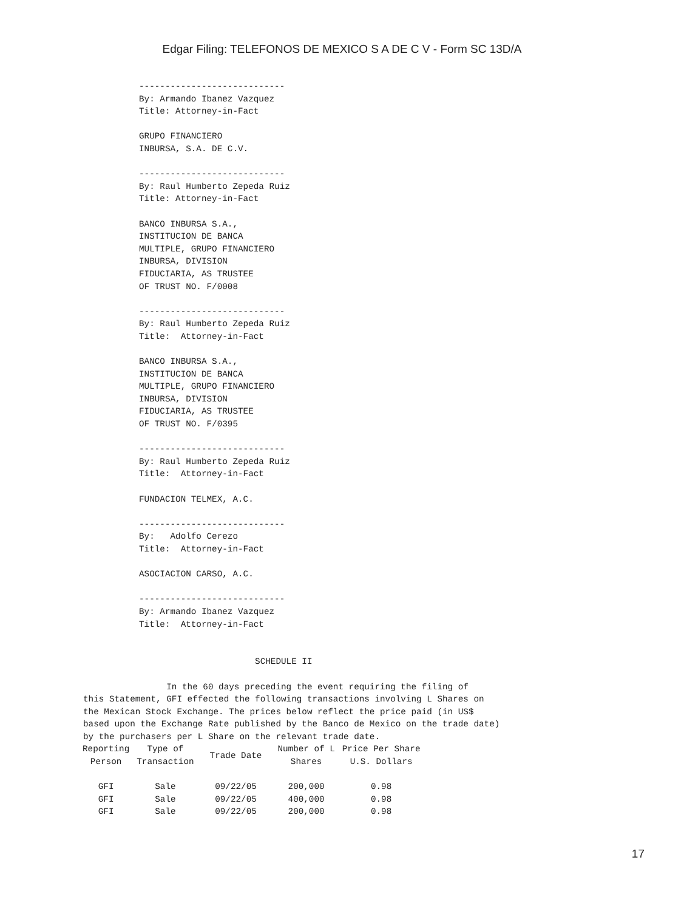Edgar Filing: TELEFONOS DE MEXICO S A DE C V - Form SC 13D/A
----------------------------
By: Armando Ibanez Vazquez
Title: Attorney-in-Fact

GRUPO FINANCIERO
INBURSA, S.A. DE C.V.

----------------------------
By: Raul Humberto Zepeda Ruiz
Title: Attorney-in-Fact

BANCO INBURSA S.A.,
INSTITUCION DE BANCA
MULTIPLE, GRUPO FINANCIERO
INBURSA, DIVISION
FIDUCIARIA, AS TRUSTEE
OF TRUST NO. F/0008

----------------------------
By: Raul Humberto Zepeda Ruiz
Title:  Attorney-in-Fact

BANCO INBURSA S.A.,
INSTITUCION DE BANCA
MULTIPLE, GRUPO FINANCIERO
INBURSA, DIVISION
FIDUCIARIA, AS TRUSTEE
OF TRUST NO. F/0395

----------------------------
By: Raul Humberto Zepeda Ruiz
Title:  Attorney-in-Fact

FUNDACION TELMEX, A.C.

----------------------------
By:   Adolfo Cerezo
Title:  Attorney-in-Fact

ASOCIACION CARSO, A.C.

----------------------------
By: Armando Ibanez Vazquez
Title:  Attorney-in-Fact
                                 SCHEDULE II

                In the 60 days preceding the event requiring the filing of
this Statement, GFI effected the following transactions involving L Shares on
the Mexican Stock Exchange. The prices below reflect the price paid (in US$
based upon the Exchange Rate published by the Banco de Mexico on the trade date)
by the purchasers per L Share on the relevant trade date.
| Reporting Person | Type of Transaction | Trade Date | Number of L Shares | Price Per Share U.S. Dollars |
| --- | --- | --- | --- | --- |
| GFI | Sale | 09/22/05 | 200,000 | 0.98 |
| GFI | Sale | 09/22/05 | 400,000 | 0.98 |
| GFI | Sale | 09/22/05 | 200,000 | 0.98 |
17